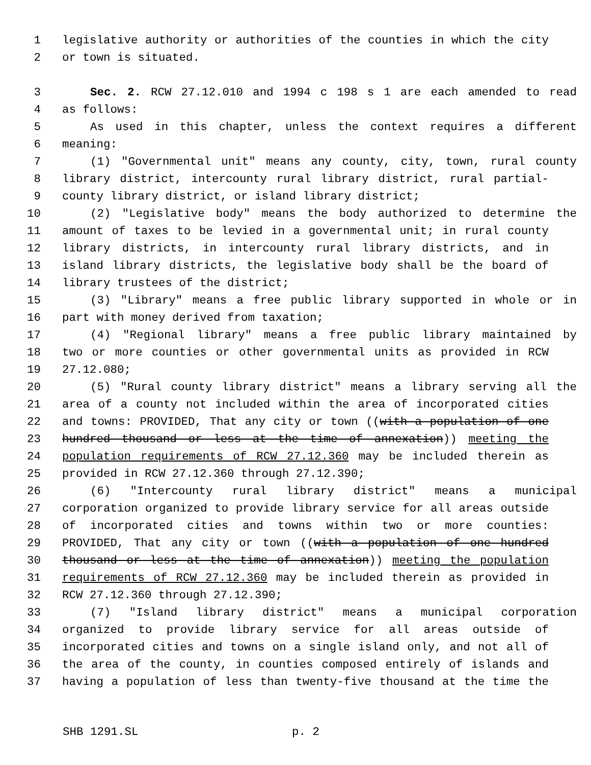1 legislative authority or authorities of the counties in which the city
2 or town is situated.
3 Sec. 2. RCW 27.12.010 and 1994 c 198 s 1 are each amended to read
4 as follows:
5 As used in this chapter, unless the context requires a different
6 meaning:
7 (1) "Governmental unit" means any county, city, town, rural county
8 library district, intercounty rural library district, rural partial-
9 county library district, or island library district;
10 (2) "Legislative body" means the body authorized to determine the
11 amount of taxes to be levied in a governmental unit; in rural county
12 library districts, in intercounty rural library districts, and in
13 island library districts, the legislative body shall be the board of
14 library trustees of the district;
15 (3) "Library" means a free public library supported in whole or in
16 part with money derived from taxation;
17 (4) "Regional library" means a free public library maintained by
18 two or more counties or other governmental units as provided in RCW
19 27.12.080;
20 (5) "Rural county library district" means a library serving all the
21 area of a county not included within the area of incorporated cities
22 and towns: PROVIDED, That any city or town ((with a population of one
23 hundred thousand or less at the time of annexation)) meeting the
24 population requirements of RCW 27.12.360 may be included therein as
25 provided in RCW 27.12.360 through 27.12.390;
26 (6) "Intercounty rural library district" means a municipal
27 corporation organized to provide library service for all areas outside
28 of incorporated cities and towns within two or more counties:
29 PROVIDED, That any city or town ((with a population of one hundred
30 thousand or less at the time of annexation)) meeting the population
31 requirements of RCW 27.12.360 may be included therein as provided in
32 RCW 27.12.360 through 27.12.390;
33 (7) "Island library district" means a municipal corporation
34 organized to provide library service for all areas outside of
35 incorporated cities and towns on a single island only, and not all of
36 the area of the county, in counties composed entirely of islands and
37 having a population of less than twenty-five thousand at the time the
SHB 1291.SL p. 2